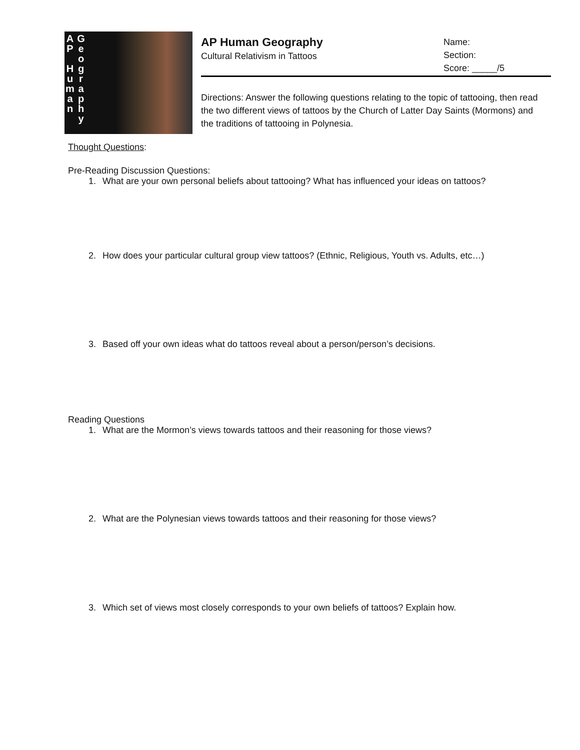A
P
H
u
m
a
n
G
e
o
g
r
a
p
h
y
AP Human Geography
Cultural Relativism in Tattoos
Name:
Section:
Score: _____/5
Directions: Answer the following questions relating to the topic of tattooing, then read the two different views of tattoos by the Church of Latter Day Saints (Mormons) and the traditions of tattooing in Polynesia.
Thought Questions:
Pre-Reading Discussion Questions:
1. What are your own personal beliefs about tattooing? What has influenced your ideas on tattoos?
2. How does your particular cultural group view tattoos? (Ethnic, Religious, Youth vs. Adults, etc…)
3. Based off your own ideas what do tattoos reveal about a person/person’s decisions.
Reading Questions
1. What are the Mormon’s views towards tattoos and their reasoning for those views?
2. What are the Polynesian views towards tattoos and their reasoning for those views?
3. Which set of views most closely corresponds to your own beliefs of tattoos? Explain how.